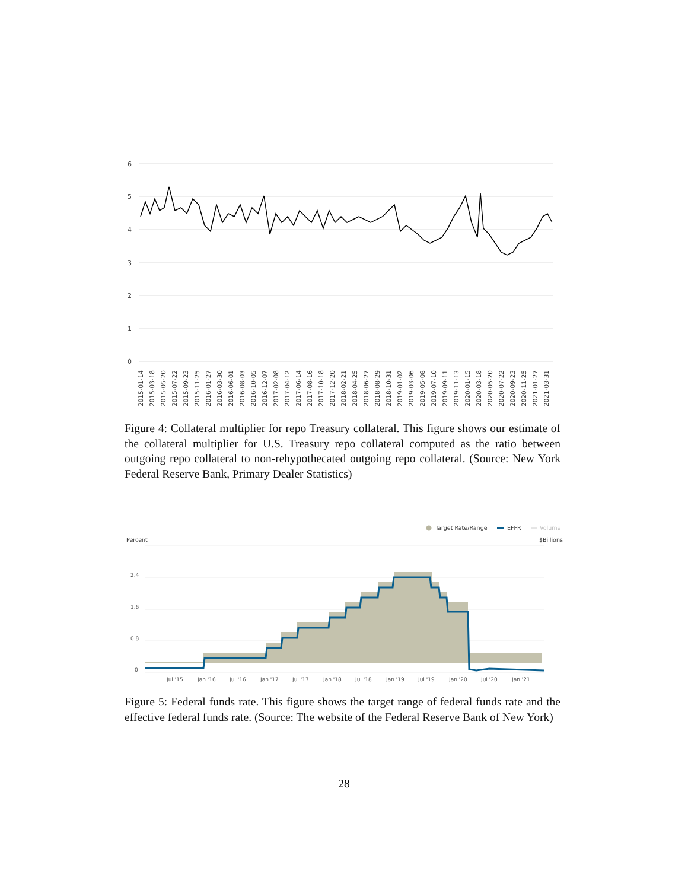6
5
4
3
2
1
0
2015-01-14
2015-03-18
2015-05-20
2015-07-22
2015-09-23
2015-11-25
2016-01-27
2016-03-30
2016-06-01
2016-08-03
2016-10-05
2016-12-07
2017-02-08
2017-04-12
2017-06-14
2017-08-16
2017-10-18
2017-12-20
2018-02-21
2018-04-25
2018-06-27
2018-08-29
2018-10-31
2019-01-02
2019-03-06
2019-05-08
2019-07-10
2019-09-11
2019-11-13
2020-01-15
2020-03-18
2020-05-20
2020-07-22
2020-09-23
2020-11-25
2021-01-27
2021-03-31
Figure 4: Collateral multiplier for repo Treasury collateral. This figure shows our estimate of the collateral multiplier for U.S. Treasury repo collateral computed as the ratio between outgoing repo collateral to non-rehypothecated outgoing repo collateral. (Source: New York Federal Reserve Bank, Primary Dealer Statistics)
Target Rate/Range
EFFR
Volume
Percent
$Billions
2.4
1.6
0.8
0
Jul '15
Jan '16
Jul '16
Jan '17
Jul '17
Jan '18
Jul '18
Jan '19
Jul '19
Jan '20
Jul '20
Jan '21
Figure 5: Federal funds rate. This figure shows the target range of federal funds rate and the effective federal funds rate. (Source: The website of the Federal Reserve Bank of New York)
28